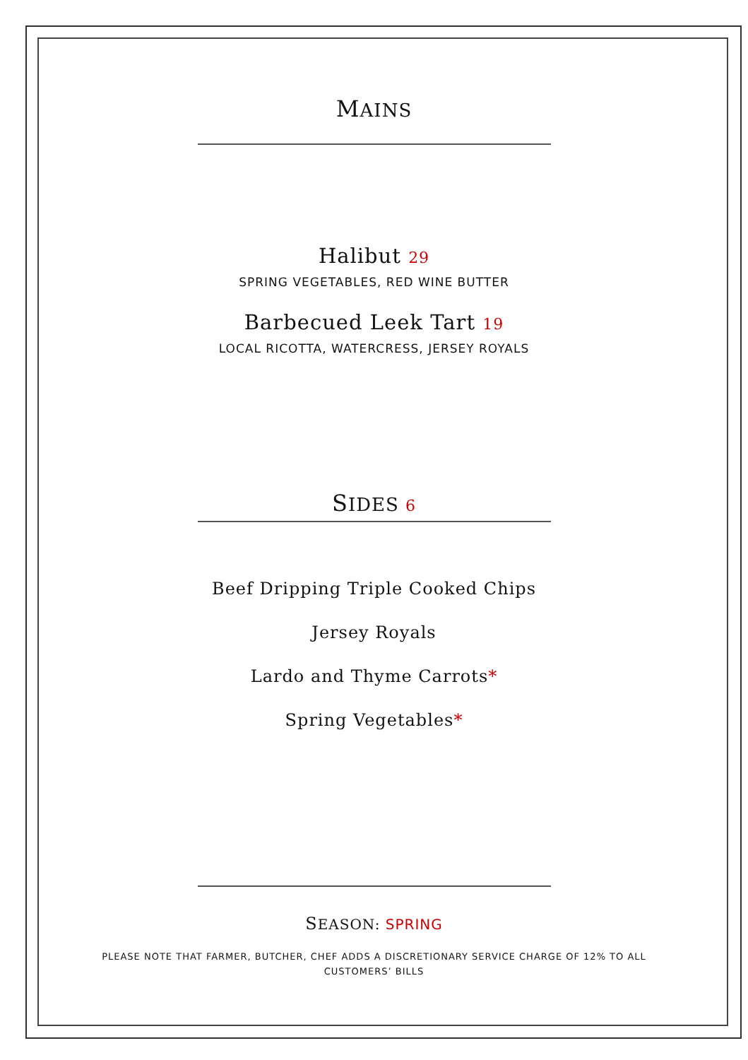MAINS
Halibut 29
SPRING VEGETABLES, RED WINE BUTTER
Barbecued Leek Tart 19
LOCAL RICOTTA, WATERCRESS, JERSEY ROYALS
SIDES 6
Beef Dripping Triple Cooked Chips
Jersey Royals
Lardo and Thyme Carrots*
Spring Vegetables*
SEASON: SPRING
PLEASE NOTE THAT FARMER, BUTCHER, CHEF ADDS A DISCRETIONARY SERVICE CHARGE OF 12% TO ALL CUSTOMERS’ BILLS